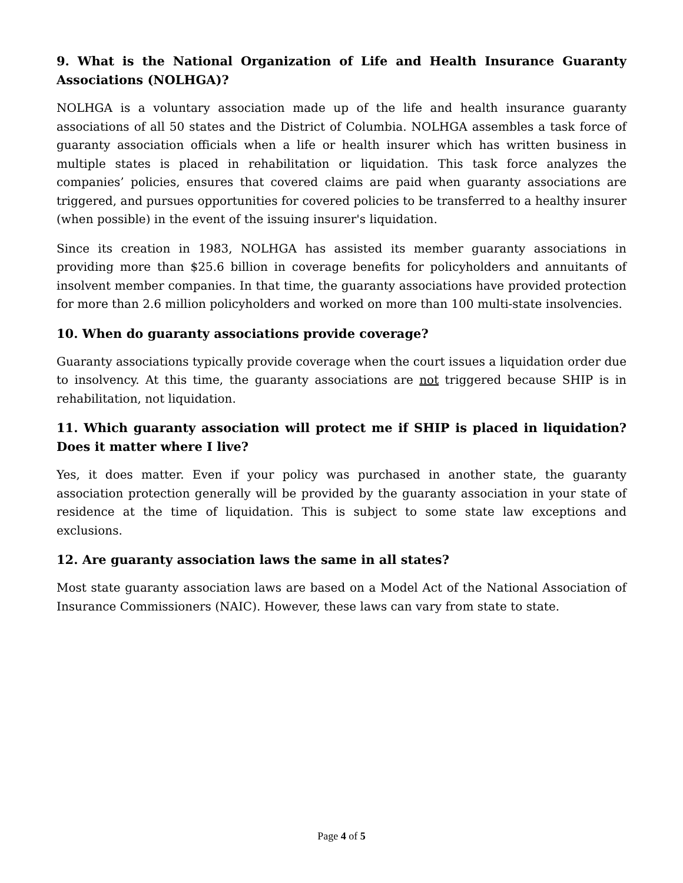9. What is the National Organization of Life and Health Insurance Guaranty Associations (NOLHGA)?
NOLHGA is a voluntary association made up of the life and health insurance guaranty associations of all 50 states and the District of Columbia. NOLHGA assembles a task force of guaranty association officials when a life or health insurer which has written business in multiple states is placed in rehabilitation or liquidation. This task force analyzes the companies’ policies, ensures that covered claims are paid when guaranty associations are triggered, and pursues opportunities for covered policies to be transferred to a healthy insurer (when possible) in the event of the issuing insurer's liquidation.
Since its creation in 1983, NOLHGA has assisted its member guaranty associations in providing more than $25.6 billion in coverage benefits for policyholders and annuitants of insolvent member companies. In that time, the guaranty associations have provided protection for more than 2.6 million policyholders and worked on more than 100 multi-state insolvencies.
10. When do guaranty associations provide coverage?
Guaranty associations typically provide coverage when the court issues a liquidation order due to insolvency. At this time, the guaranty associations are not triggered because SHIP is in rehabilitation, not liquidation.
11. Which guaranty association will protect me if SHIP is placed in liquidation? Does it matter where I live?
Yes, it does matter. Even if your policy was purchased in another state, the guaranty association protection generally will be provided by the guaranty association in your state of residence at the time of liquidation. This is subject to some state law exceptions and exclusions.
12. Are guaranty association laws the same in all states?
Most state guaranty association laws are based on a Model Act of the National Association of Insurance Commissioners (NAIC). However, these laws can vary from state to state.
Page 4 of 5